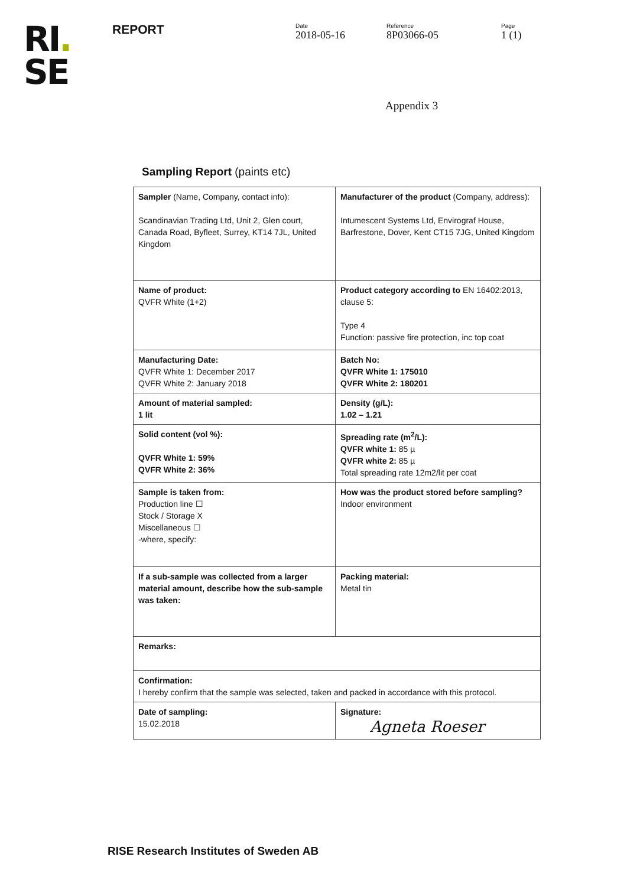RI.
SE
REPORT
Date
2018-05-16
Reference
8P03066-05
Page
1 (1)
Appendix 3
Sampling Report (paints etc)
| Sampler (Name, Company, contact info): Scandinavian Trading Ltd, Unit 2, Glen court, Canada Road, Byfleet, Surrey, KT14 7JL, United Kingdom | | Manufacturer of the product (Company, address): Intumescent Systems Ltd, Envirograf House, Barfrestone, Dover, Kent CT15 7JG, United Kingdom |
| Name of product: QVFR White (1+2) | | Product category according to EN 16402:2013, clause 5: Type 4 Function: passive fire protection, inc top coat |
| Manufacturing Date: QVFR White 1: December 2017 QVFR White 2: January 2018 | | Batch No: QVFR White 1: 175010 QVFR White 2: 180201 |
| Amount of material sampled: 1 lit | | Density (g/L): 1.02 – 1.21 |
| Solid content (vol %): QVFR White 1: 59% QVFR White 2: 36% | | Spreading rate (m<sup>2</sup>/L): QVFR white 1: 85 µ QVFR white 2: 85 µ Total spreading rate 12m2/lit per coat |
| Sample is taken from: Production line ☐ Stock / Storage X Miscellaneous ☐ -where, specify: | | How was the product stored before sampling? Indoor environment |
| If a sub-sample was collected from a larger material amount, describe how the sub-sample was taken: | Packing material: Metal tin | |
| Remarks: | | |
| Confirmation: I hereby confirm that the sample was selected, taken and packed in accordance with this protocol. | | |
| Date of sampling: 15.02.2018 | | Signature: Agneta Roeser |
RISE Research Institutes of Sweden AB